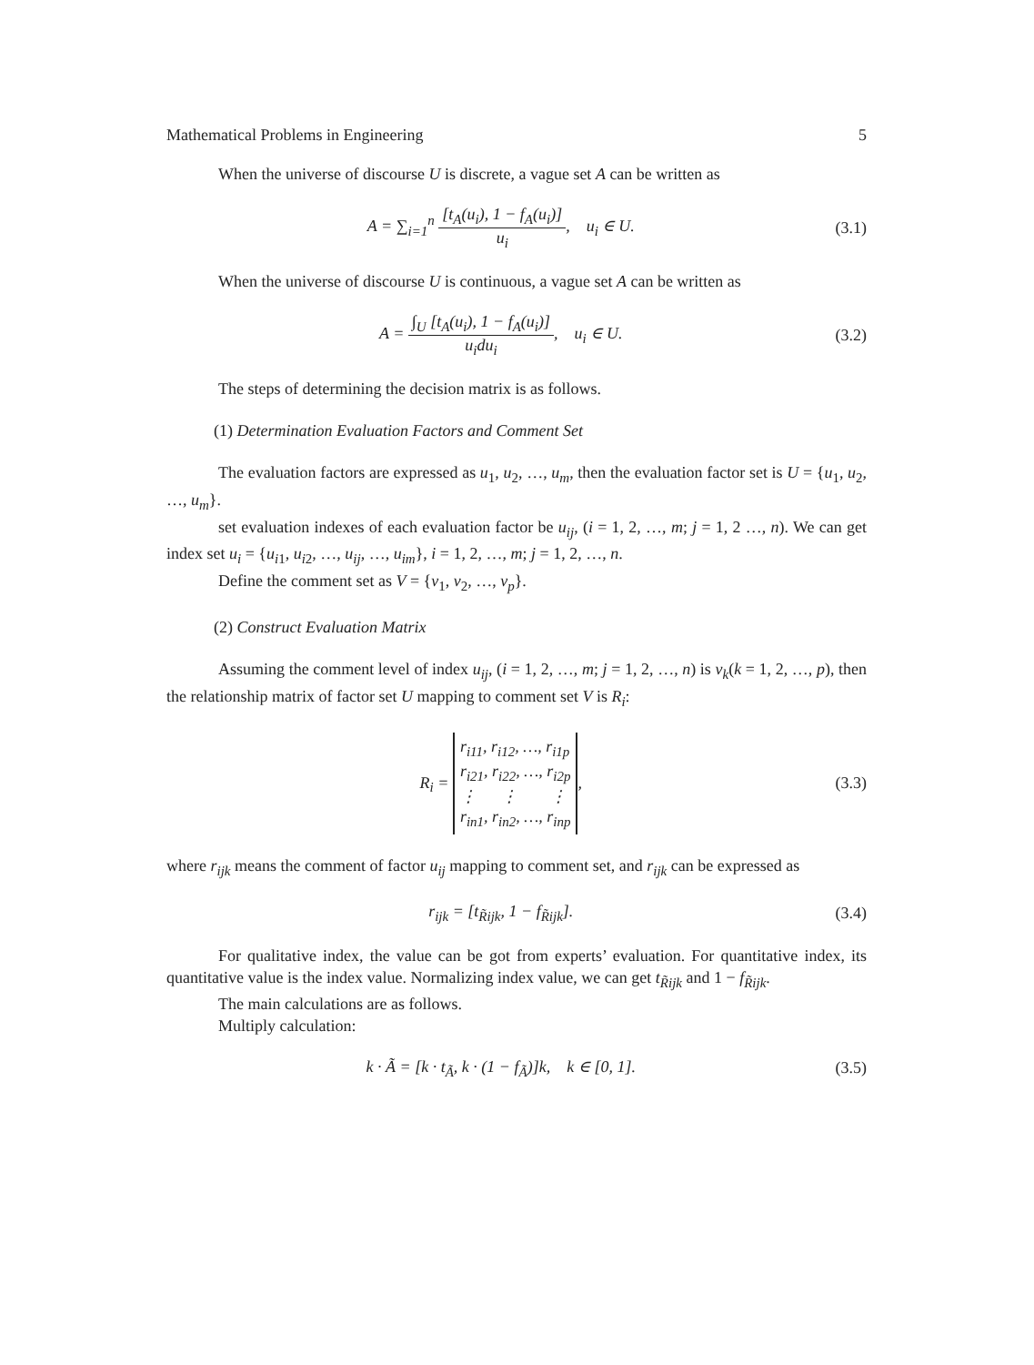Mathematical Problems in Engineering 5
When the universe of discourse U is discrete, a vague set A can be written as
A = ∑<sub>i=1</sub><sup>n</sup> [t<sub>A</sub>(u<sub>i</sub>), 1 − f<sub>A</sub>(u<sub>i</sub>)] u<sub>i</sub>, u<sub>i</sub> ∈ U.
(3.1)
When the universe of discourse U is continuous, a vague set A can be written as
A = ∫<sub>U</sub> [t<sub>A</sub>(u<sub>i</sub>), 1 − f<sub>A</sub>(u<sub>i</sub>)] u<sub>i</sub>du<sub>i</sub>, u<sub>i</sub> ∈ U.
(3.2)
The steps of determining the decision matrix is as follows.
(1) Determination Evaluation Factors and Comment Set
The evaluation factors are expressed as u<sub>1</sub>, u<sub>2</sub>, …, u<sub>m</sub>, then the evaluation factor set is U = {u<sub>1</sub>, u<sub>2</sub>, …, u<sub>m</sub>}.
set evaluation indexes of each evaluation factor be u<sub>ij</sub>, (i = 1, 2, …, m; j = 1, 2 …, n). We can get index set u<sub>i</sub> = {u<sub>i1</sub>, u<sub>i2</sub>, …, u<sub>ij</sub>, …, u<sub>im</sub>}, i = 1, 2, …, m; j = 1, 2, …, n.
Define the comment set as V = {v<sub>1</sub>, v<sub>2</sub>, …, v<sub>p</sub>}.
(2) Construct Evaluation Matrix
Assuming the comment level of index u<sub>ij</sub>, (i = 1, 2, …, m; j = 1, 2, …, n) is v<sub>k</sub>(k = 1, 2, …, p), then the relationship matrix of factor set U mapping to comment set V is R<sub>i</sub>:
R<sub>i</sub> = r<sub>i11</sub>, r<sub>i12</sub>, …, r<sub>i1p</sub>
r<sub>i21</sub>, r<sub>i22</sub>, …, r<sub>i2p</sub>
⋮ ⋮ ⋮
r<sub>in1</sub>, r<sub>in2</sub>, …, r<sub>inp</sub>,
(3.3)
where r<sub>ijk</sub> means the comment of factor u<sub>ij</sub> mapping to comment set, and r<sub>ijk</sub> can be expressed as
r<sub>ijk</sub> = [t<sub>R̃ijk</sub>, 1 − f<sub>R̃ijk</sub>]. (3.4)
For qualitative index, the value can be got from experts’ evaluation. For quantitative index, its quantitative value is the index value. Normalizing index value, we can get t<sub>R̃ijk</sub> and 1 − f<sub>R̃ijk</sub>.
The main calculations are as follows.
Multiply calculation:
k · Ã = [k · t<sub>Ã</sub>, k · (1 − f<sub>Ã</sub>)]k, k ∈ [0, 1].
(3.5)